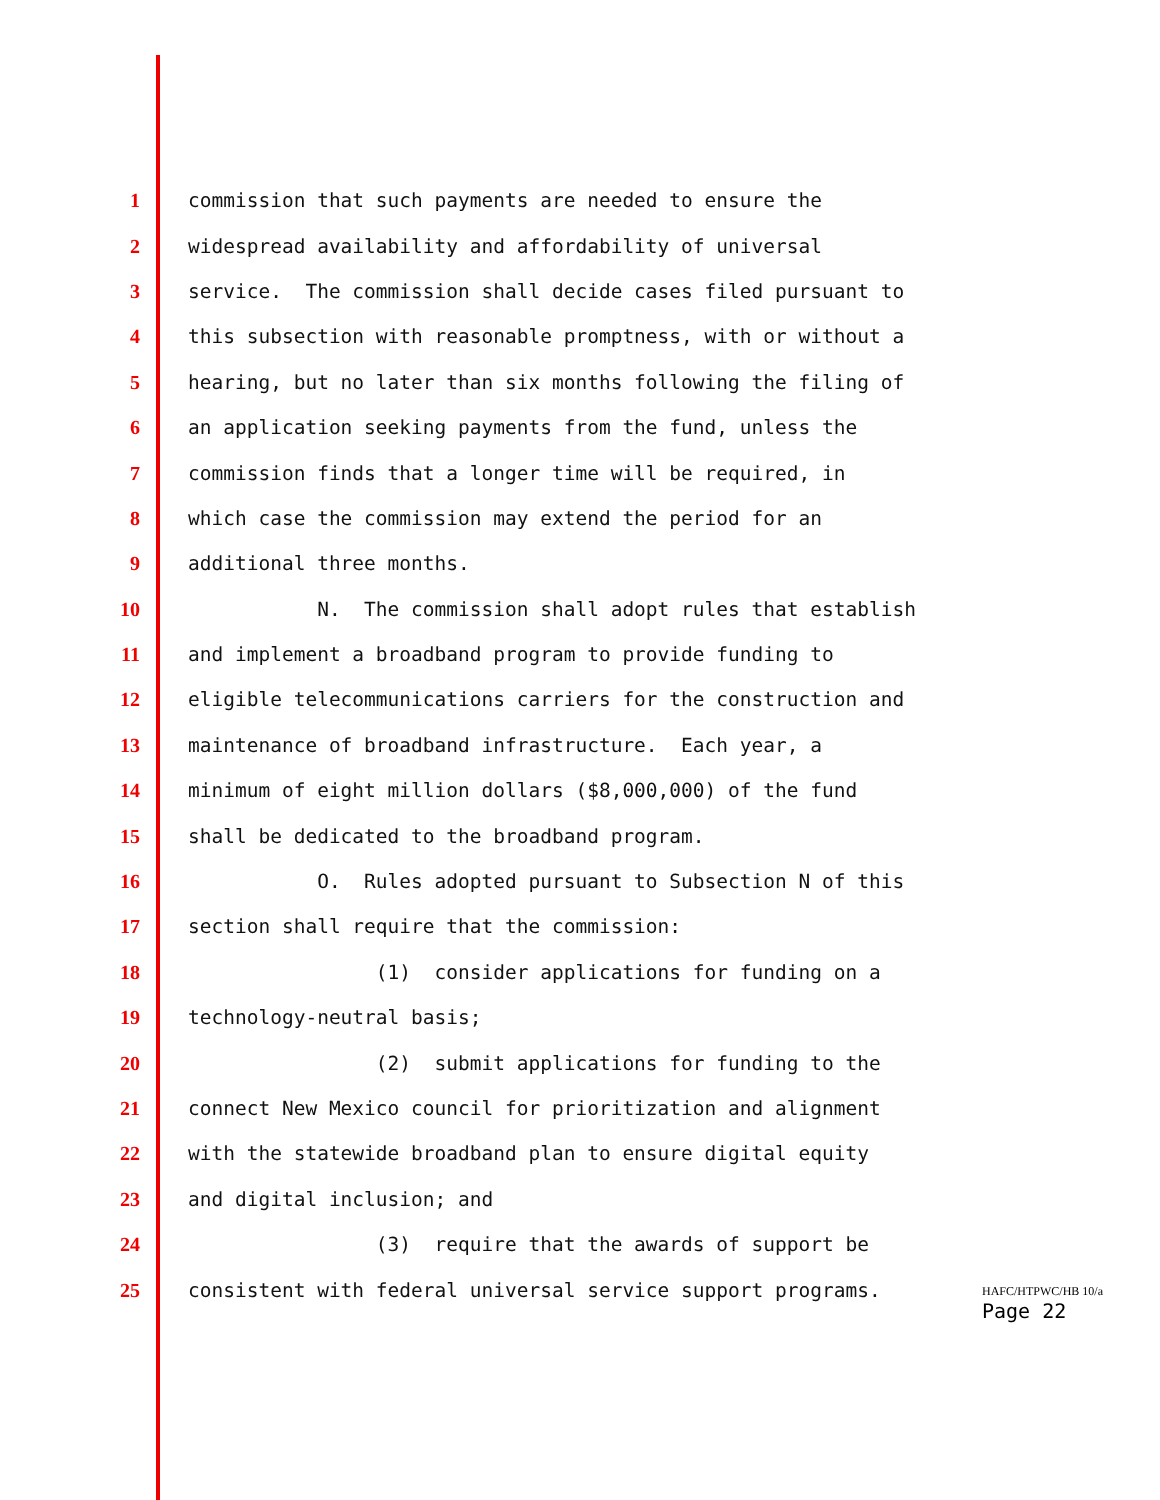1 commission that such payments are needed to ensure the
2 widespread availability and affordability of universal
3 service. The commission shall decide cases filed pursuant to
4 this subsection with reasonable promptness, with or without a
5 hearing, but no later than six months following the filing of
6 an application seeking payments from the fund, unless the
7 commission finds that a longer time will be required, in
8 which case the commission may extend the period for an
9 additional three months.
10 N. The commission shall adopt rules that establish
11 and implement a broadband program to provide funding to
12 eligible telecommunications carriers for the construction and
13 maintenance of broadband infrastructure. Each year, a
14 minimum of eight million dollars ($8,000,000) of the fund
15 shall be dedicated to the broadband program.
16 O. Rules adopted pursuant to Subsection N of this
17 section shall require that the commission:
18 (1) consider applications for funding on a
19 technology-neutral basis;
20 (2) submit applications for funding to the
21 connect New Mexico council for prioritization and alignment
22 with the statewide broadband plan to ensure digital equity
23 and digital inclusion; and
24 (3) require that the awards of support be
25 consistent with federal universal service support programs.
HAFC/HTPWC/HB 10/a
Page 22